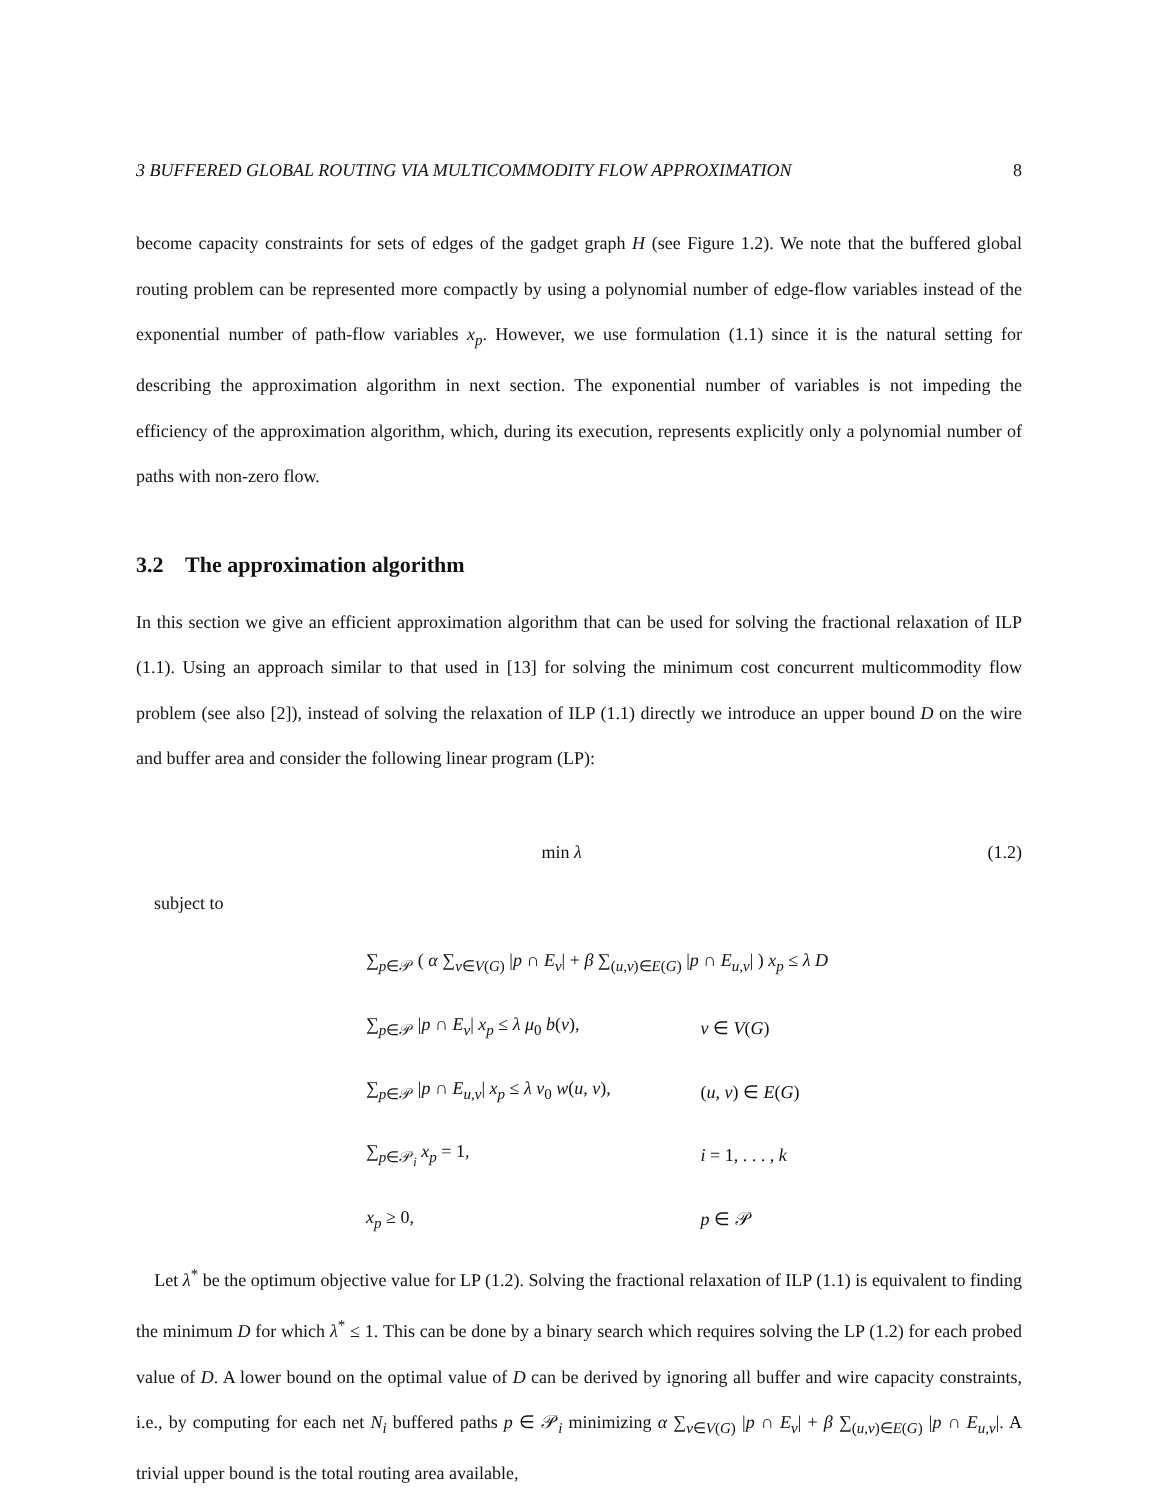3 BUFFERED GLOBAL ROUTING VIA MULTICOMMODITY FLOW APPROXIMATION 8
become capacity constraints for sets of edges of the gadget graph H (see Figure 1.2). We note that the buffered global routing problem can be represented more compactly by using a polynomial number of edge-flow variables instead of the exponential number of path-flow variables x<sub>p</sub>. However, we use formulation (1.1) since it is the natural setting for describing the approximation algorithm in next section. The exponential number of variables is not impeding the efficiency of the approximation algorithm, which, during its execution, represents explicitly only a polynomial number of paths with non-zero flow.
3.2 The approximation algorithm
In this section we give an efficient approximation algorithm that can be used for solving the fractional relaxation of ILP (1.1). Using an approach similar to that used in [13] for solving the minimum cost concurrent multicommodity flow problem (see also [2]), instead of solving the relaxation of ILP (1.1) directly we introduce an upper bound D on the wire and buffer area and consider the following linear program (LP):
min λ (1.2)
subject to
| ∑<sub>p∈𝒫</sub> ( α ∑<sub>v∈V(G)</sub> / p ∩ E<sub>v</sub> / + β ∑<sub>(u,v)∈E(G)</sub> / p ∩ E<sub>u,v</sub> / ) x<sub>p</sub> ≤ λ D | |
| ∑<sub>p∈𝒫</sub> / p ∩ E<sub>v</sub> / x<sub>p</sub> ≤ λ μ<sub>0</sub> b ( v ), | v ∈ V ( G ) |
| ∑<sub>p∈𝒫</sub> / p ∩ E<sub>u,v</sub> / x<sub>p</sub> ≤ λ ν<sub>0</sub> w ( u, v ), | ( u, v ) ∈ E ( G ) |
| ∑<sub>p∈𝒫<sub>i</sub></sub> x<sub>p</sub> = 1, | i = 1, . . . , k |
| x<sub>p</sub> ≥ 0, | p ∈ 𝒫 |
Let λ<sup>*</sup> be the optimum objective value for LP (1.2). Solving the fractional relaxation of ILP (1.1) is equivalent to finding the minimum D for which λ<sup>*</sup> ≤ 1. This can be done by a binary search which requires solving the LP (1.2) for each probed value of D. A lower bound on the optimal value of D can be derived by ignoring all buffer and wire capacity constraints, i.e., by computing for each net N<sub>i</sub> buffered paths p ∈ 𝒫<sub>i</sub> minimizing α ∑<sub>v∈V(G)</sub> |p ∩ E<sub>v</sub>| + β ∑<sub>(u,v)∈E(G)</sub> |p ∩ E<sub>u,v</sub>|. A trivial upper bound is the total routing area available,